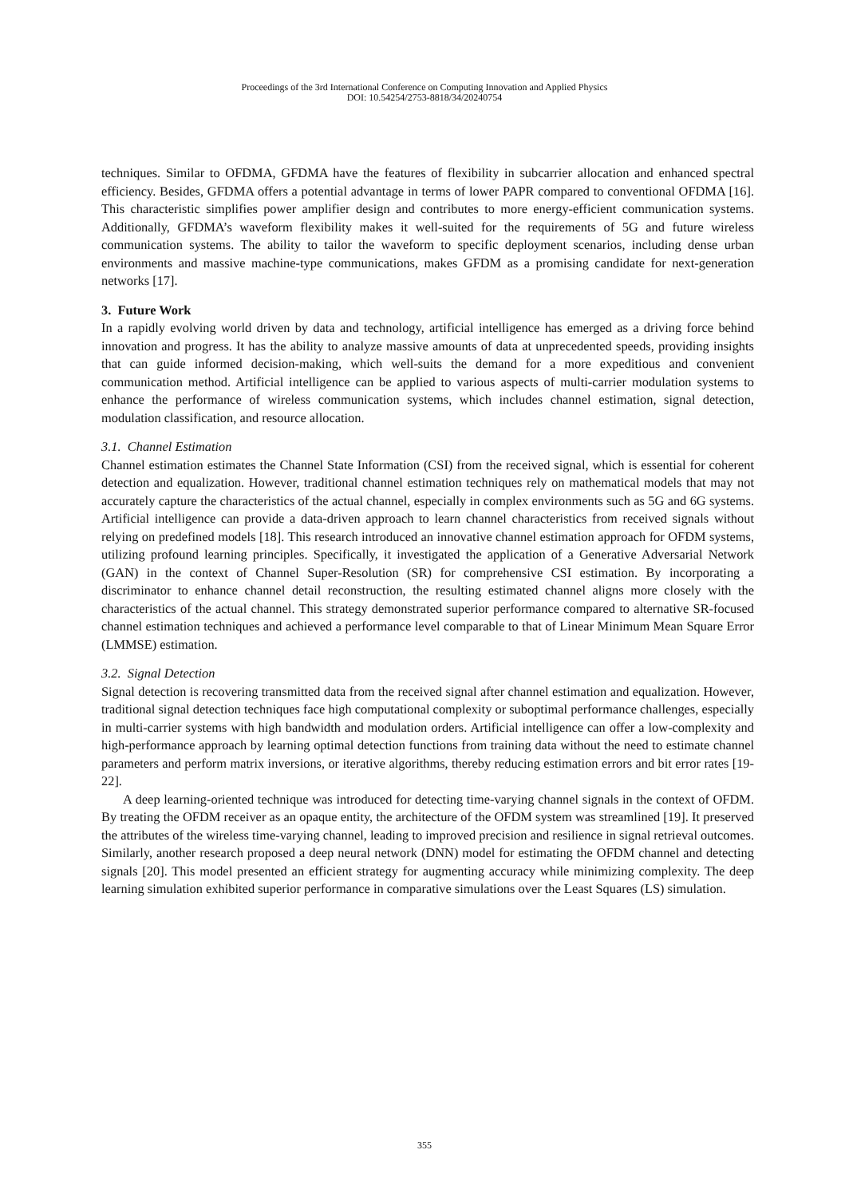Proceedings of the 3rd International Conference on Computing Innovation and Applied Physics
DOI: 10.54254/2753-8818/34/20240754
techniques. Similar to OFDMA, GFDMA have the features of flexibility in subcarrier allocation and enhanced spectral efficiency. Besides, GFDMA offers a potential advantage in terms of lower PAPR compared to conventional OFDMA [16]. This characteristic simplifies power amplifier design and contributes to more energy-efficient communication systems. Additionally, GFDMA’s waveform flexibility makes it well-suited for the requirements of 5G and future wireless communication systems. The ability to tailor the waveform to specific deployment scenarios, including dense urban environments and massive machine-type communications, makes GFDM as a promising candidate for next-generation networks [17].
3. Future Work
In a rapidly evolving world driven by data and technology, artificial intelligence has emerged as a driving force behind innovation and progress. It has the ability to analyze massive amounts of data at unprecedented speeds, providing insights that can guide informed decision-making, which well-suits the demand for a more expeditious and convenient communication method. Artificial intelligence can be applied to various aspects of multi-carrier modulation systems to enhance the performance of wireless communication systems, which includes channel estimation, signal detection, modulation classification, and resource allocation.
3.1. Channel Estimation
Channel estimation estimates the Channel State Information (CSI) from the received signal, which is essential for coherent detection and equalization. However, traditional channel estimation techniques rely on mathematical models that may not accurately capture the characteristics of the actual channel, especially in complex environments such as 5G and 6G systems. Artificial intelligence can provide a data-driven approach to learn channel characteristics from received signals without relying on predefined models [18]. This research introduced an innovative channel estimation approach for OFDM systems, utilizing profound learning principles. Specifically, it investigated the application of a Generative Adversarial Network (GAN) in the context of Channel Super-Resolution (SR) for comprehensive CSI estimation. By incorporating a discriminator to enhance channel detail reconstruction, the resulting estimated channel aligns more closely with the characteristics of the actual channel. This strategy demonstrated superior performance compared to alternative SR-focused channel estimation techniques and achieved a performance level comparable to that of Linear Minimum Mean Square Error (LMMSE) estimation.
3.2. Signal Detection
Signal detection is recovering transmitted data from the received signal after channel estimation and equalization. However, traditional signal detection techniques face high computational complexity or suboptimal performance challenges, especially in multi-carrier systems with high bandwidth and modulation orders. Artificial intelligence can offer a low-complexity and high-performance approach by learning optimal detection functions from training data without the need to estimate channel parameters and perform matrix inversions, or iterative algorithms, thereby reducing estimation errors and bit error rates [19-22].
A deep learning-oriented technique was introduced for detecting time-varying channel signals in the context of OFDM. By treating the OFDM receiver as an opaque entity, the architecture of the OFDM system was streamlined [19]. It preserved the attributes of the wireless time-varying channel, leading to improved precision and resilience in signal retrieval outcomes. Similarly, another research proposed a deep neural network (DNN) model for estimating the OFDM channel and detecting signals [20]. This model presented an efficient strategy for augmenting accuracy while minimizing complexity. The deep learning simulation exhibited superior performance in comparative simulations over the Least Squares (LS) simulation.
355